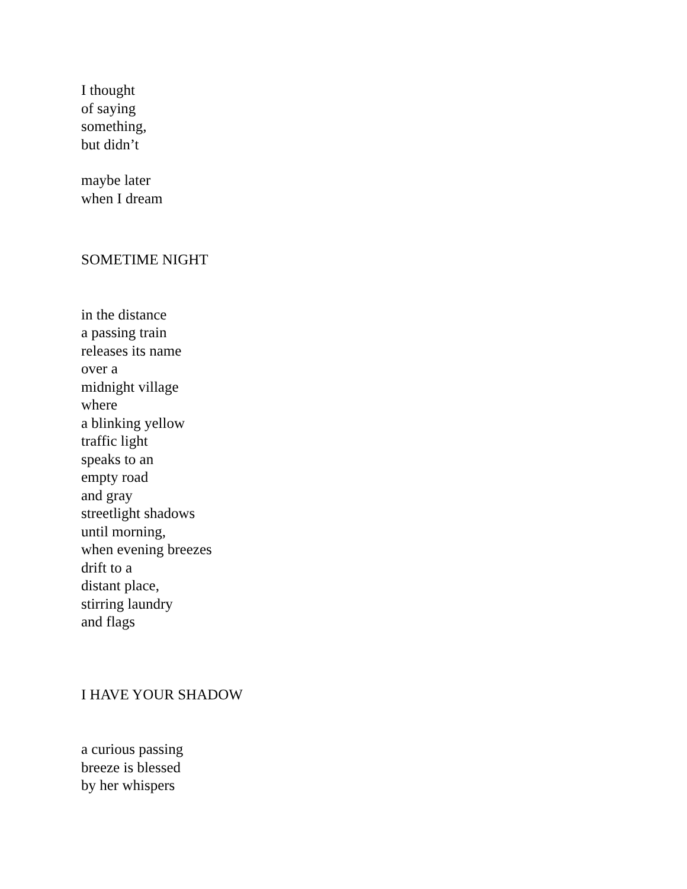I thought
of saying
something,
but didn’t
maybe later
when I dream
SOMETIME NIGHT
in the distance
a passing train
releases its name
over a
midnight village
where
a blinking yellow
traffic light
speaks to an
empty road
and gray
streetlight shadows
until morning,
when evening breezes
drift to a
distant place,
stirring laundry
and flags
I HAVE YOUR SHADOW
a curious passing
breeze is blessed
by her whispers